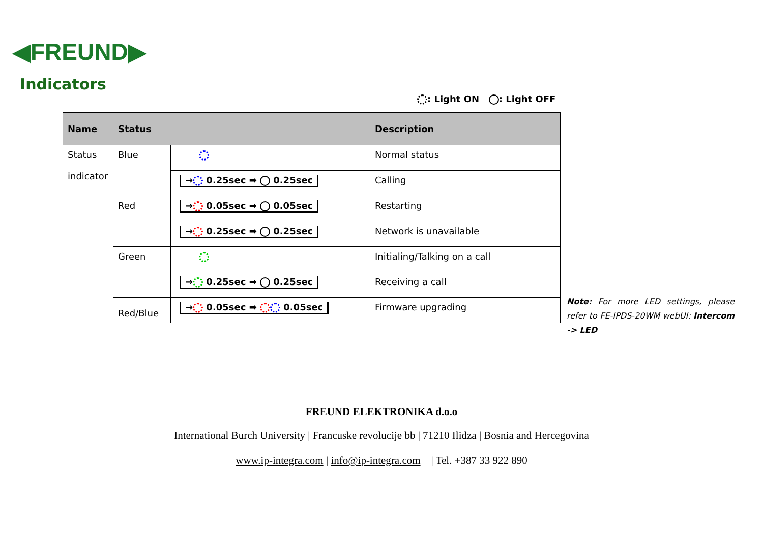◀FREUND▶
Indicators
: Light ON : Light OFF
| Name | Status | | Description |
| --- | --- | --- | --- |
| Status indicator | Blue | | Normal status |
| | | → 0.25sec ➡ 0.25sec | Calling |
| | Red | → 0.05sec ➡ 0.05sec | Restarting |
| | | → 0.25sec ➡ 0.25sec | Network is unavailable |
| | Green | | Initialing/Talking on a call |
| | | → 0.25sec ➡ 0.25sec | Receiving a call |
| | Red/Blue | → 0.05sec ➡ 0.05sec | Firmware upgrading |
Note: For more LED settings, please refer to FE-IPDS-20WM webUI: Intercom -> LED
FREUND ELEKTRONIKA d.o.o
International Burch University | Francuske revolucije bb | 71210 Ilidza | Bosnia and Hercegovina
www.ip-integra.com | info@ip-integra.com | Tel. +387 33 922 890